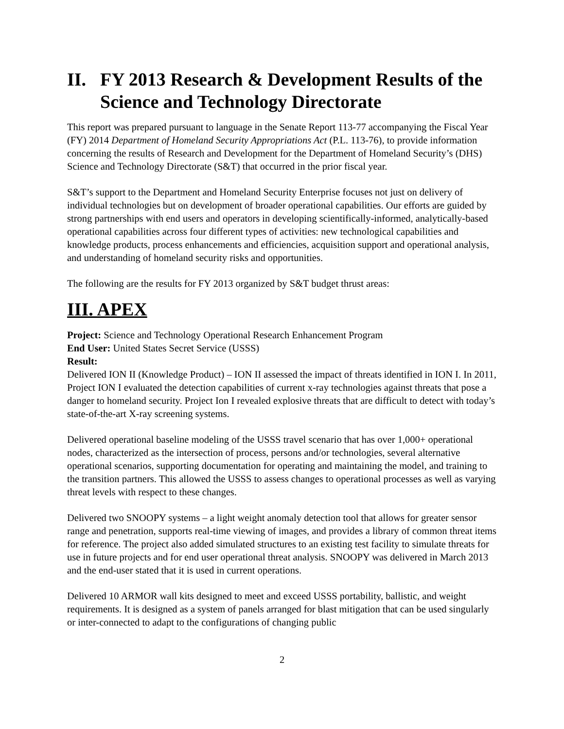II. FY 2013 Research & Development Results of the Science and Technology Directorate
This report was prepared pursuant to language in the Senate Report 113-77 accompanying the Fiscal Year (FY) 2014 Department of Homeland Security Appropriations Act (P.L. 113-76), to provide information concerning the results of Research and Development for the Department of Homeland Security’s (DHS) Science and Technology Directorate (S&T) that occurred in the prior fiscal year.
S&T’s support to the Department and Homeland Security Enterprise focuses not just on delivery of individual technologies but on development of broader operational capabilities. Our efforts are guided by strong partnerships with end users and operators in developing scientifically-informed, analytically-based operational capabilities across four different types of activities: new technological capabilities and knowledge products, process enhancements and efficiencies, acquisition support and operational analysis, and understanding of homeland security risks and opportunities.
The following are the results for FY 2013 organized by S&T budget thrust areas:
III. APEX
Project: Science and Technology Operational Research Enhancement Program
End User: United States Secret Service (USSS)
Result:
Delivered ION II (Knowledge Product) – ION II assessed the impact of threats identified in ION I. In 2011, Project ION I evaluated the detection capabilities of current x-ray technologies against threats that pose a danger to homeland security. Project Ion I revealed explosive threats that are difficult to detect with today’s state-of-the-art X-ray screening systems.
Delivered operational baseline modeling of the USSS travel scenario that has over 1,000+ operational nodes, characterized as the intersection of process, persons and/or technologies, several alternative operational scenarios, supporting documentation for operating and maintaining the model, and training to the transition partners. This allowed the USSS to assess changes to operational processes as well as varying threat levels with respect to these changes.
Delivered two SNOOPY systems – a light weight anomaly detection tool that allows for greater sensor range and penetration, supports real-time viewing of images, and provides a library of common threat items for reference. The project also added simulated structures to an existing test facility to simulate threats for use in future projects and for end user operational threat analysis. SNOOPY was delivered in March 2013 and the end-user stated that it is used in current operations.
Delivered 10 ARMOR wall kits designed to meet and exceed USSS portability, ballistic, and weight requirements. It is designed as a system of panels arranged for blast mitigation that can be used singularly or inter-connected to adapt to the configurations of changing public
2